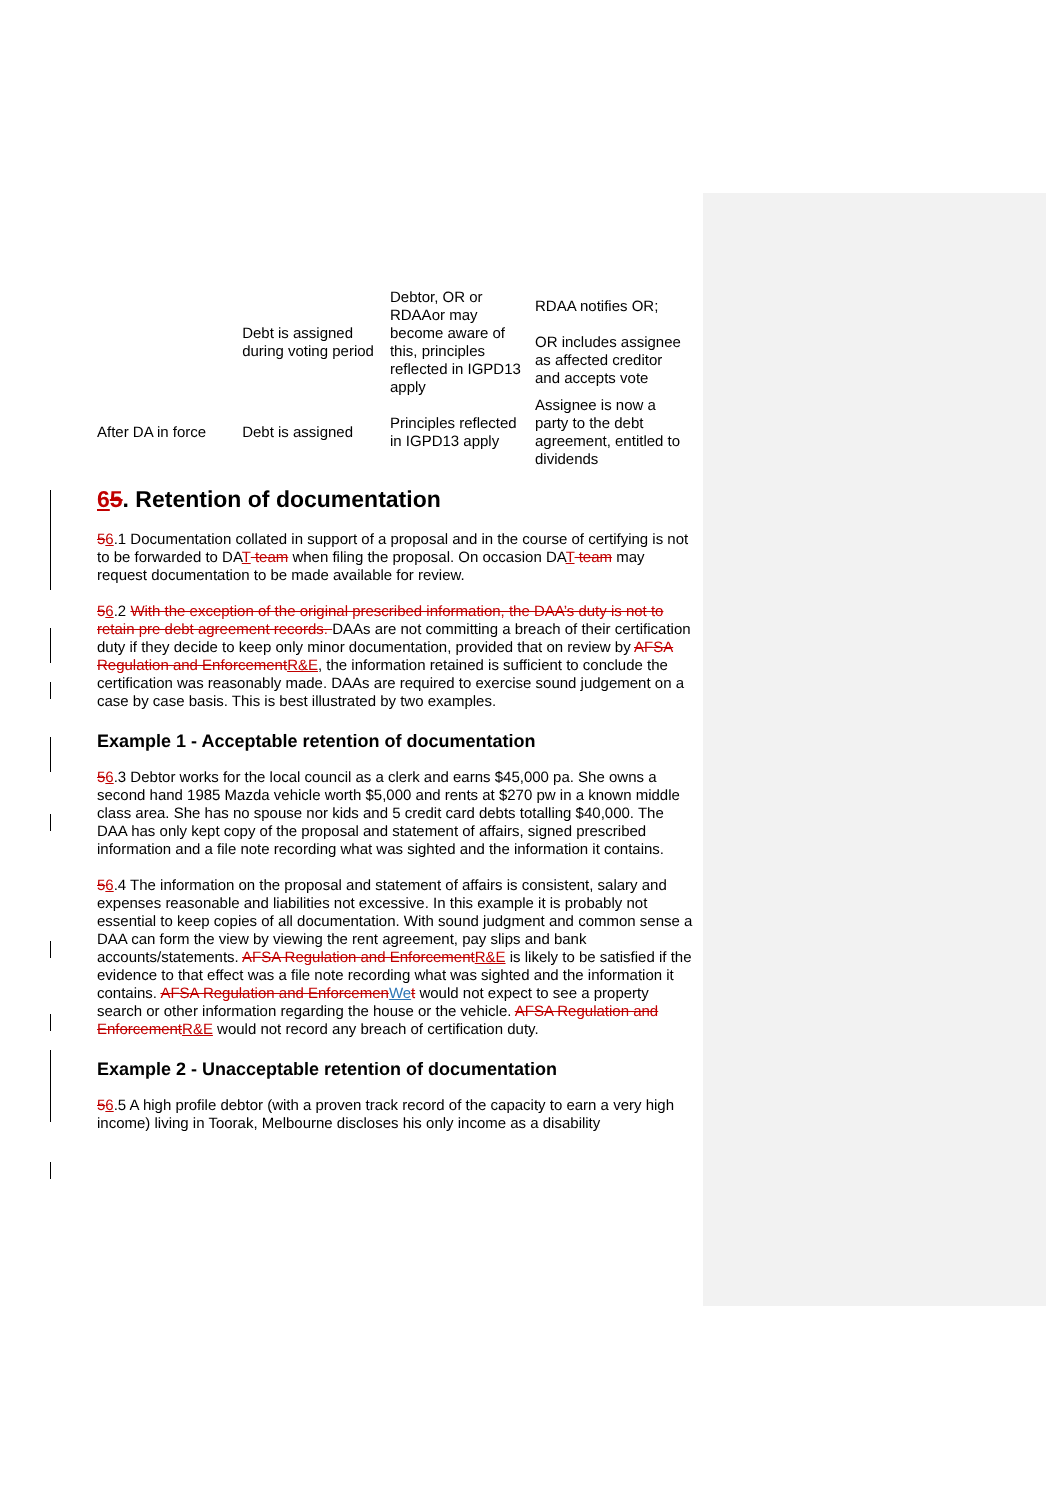| | Debt is assigned during voting period | Debtor, OR or RDAAor may become aware of this, principles reflected in IGPD13 apply | RDAA notifies OR; OR includes assignee as affected creditor and accepts vote |
| After DA in force | Debt is assigned | Principles reflected in IGPD13 apply | Assignee is now a party to the debt agreement, entitled to dividends |
65. Retention of documentation
56.1 Documentation collated in support of a proposal and in the course of certifying is not to be forwarded to DAT team when filing the proposal. On occasion DAT team may request documentation to be made available for review.
56.2 With the exception of the original prescribed information, the DAA’s duty is not to retain pre debt agreement records. DAAs are not committing a breach of their certification duty if they decide to keep only minor documentation, provided that on review by AFSA Regulation and Enforcement R&E, the information retained is sufficient to conclude the certification was reasonably made. DAAs are required to exercise sound judgement on a case by case basis. This is best illustrated by two examples.
Example 1 - Acceptable retention of documentation
56.3 Debtor works for the local council as a clerk and earns $45,000 pa. She owns a second hand 1985 Mazda vehicle worth $5,000 and rents at $270 pw in a known middle class area. She has no spouse nor kids and 5 credit card debts totalling $40,000. The DAA has only kept copy of the proposal and statement of affairs, signed prescribed information and a file note recording what was sighted and the information it contains.
56.4 The information on the proposal and statement of affairs is consistent, salary and expenses reasonable and liabilities not excessive. In this example it is probably not essential to keep copies of all documentation. With sound judgment and common sense a DAA can form the view by viewing the rent agreement, pay slips and bank accounts/statements. AFSA Regulation and Enforcement R&E is likely to be satisfied if the evidence to that effect was a file note recording what was sighted and the information it contains. AFSA Regulation and Enforcemen We t would not expect to see a property search or other information regarding the house or the vehicle. AFSA Regulation and Enforcement R&E would not record any breach of certification duty.
Example 2 - Unacceptable retention of documentation
56.5 A high profile debtor (with a proven track record of the capacity to earn a very high income) living in Toorak, Melbourne discloses his only income as a disability